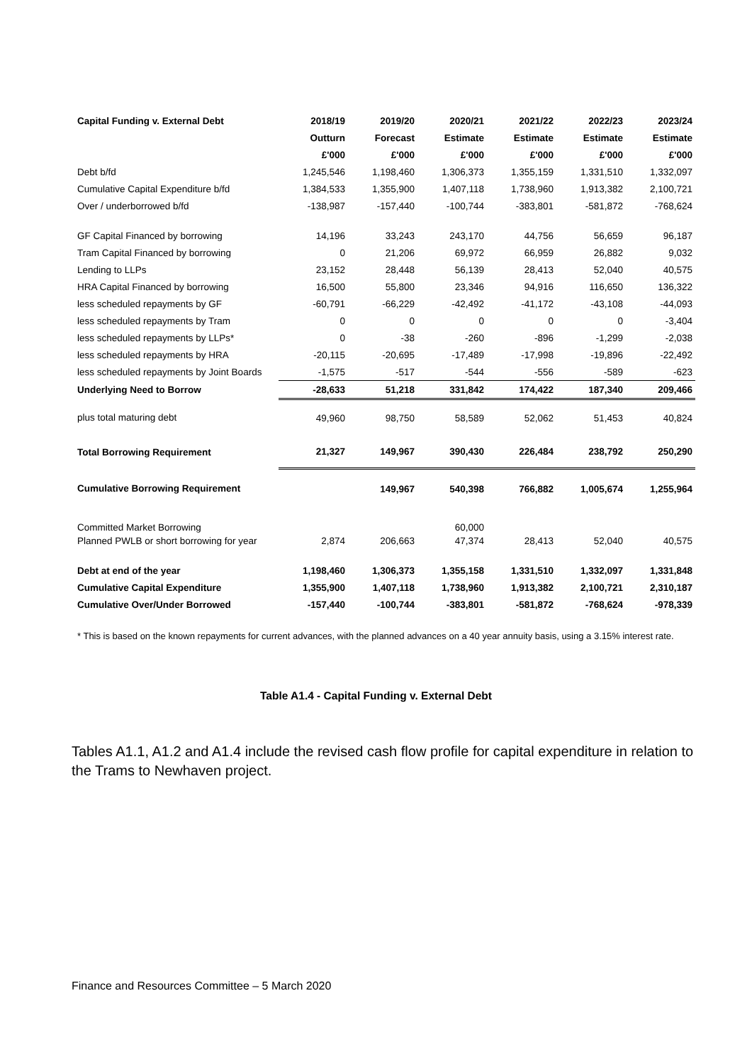| Capital Funding v. External Debt | 2018/19 | 2019/20 | 2020/21 | 2021/22 | 2022/23 | 2023/24 |
| | Outturn | Forecast | Estimate | Estimate | Estimate | Estimate |
| | £'000 | £'000 | £'000 | £'000 | £'000 | £'000 |
| Debt b/fd | 1,245,546 | 1,198,460 | 1,306,373 | 1,355,159 | 1,331,510 | 1,332,097 |
| Cumulative Capital Expenditure b/fd | 1,384,533 | 1,355,900 | 1,407,118 | 1,738,960 | 1,913,382 | 2,100,721 |
| Over / underborrowed b/fd | -138,987 | -157,440 | -100,744 | -383,801 | -581,872 | -768,624 |
| GF Capital Financed by borrowing | 14,196 | 33,243 | 243,170 | 44,756 | 56,659 | 96,187 |
| Tram Capital Financed by borrowing | 0 | 21,206 | 69,972 | 66,959 | 26,882 | 9,032 |
| Lending to LLPs | 23,152 | 28,448 | 56,139 | 28,413 | 52,040 | 40,575 |
| HRA Capital Financed by borrowing | 16,500 | 55,800 | 23,346 | 94,916 | 116,650 | 136,322 |
| less scheduled repayments by GF | -60,791 | -66,229 | -42,492 | -41,172 | -43,108 | -44,093 |
| less scheduled repayments by Tram | 0 | 0 | 0 | 0 | 0 | -3,404 |
| less scheduled repayments by LLPs* | 0 | -38 | -260 | -896 | -1,299 | -2,038 |
| less scheduled repayments by HRA | -20,115 | -20,695 | -17,489 | -17,998 | -19,896 | -22,492 |
| less scheduled repayments by Joint Boards | -1,575 | -517 | -544 | -556 | -589 | -623 |
| Underlying Need to Borrow | -28,633 | 51,218 | 331,842 | 174,422 | 187,340 | 209,466 |
| plus total maturing debt | 49,960 | 98,750 | 58,589 | 52,062 | 51,453 | 40,824 |
| Total Borrowing Requirement | 21,327 | 149,967 | 390,430 | 226,484 | 238,792 | 250,290 |
| Cumulative Borrowing Requirement | | 149,967 | 540,398 | 766,882 | 1,005,674 | 1,255,964 |
| Committed Market Borrowing | | | 60,000 | | | |
| Planned PWLB or short borrowing for year | 2,874 | 206,663 | 47,374 | 28,413 | 52,040 | 40,575 |
| Debt at end of the year | 1,198,460 | 1,306,373 | 1,355,158 | 1,331,510 | 1,332,097 | 1,331,848 |
| Cumulative Capital Expenditure | 1,355,900 | 1,407,118 | 1,738,960 | 1,913,382 | 2,100,721 | 2,310,187 |
| Cumulative Over/Under Borrowed | -157,440 | -100,744 | -383,801 | -581,872 | -768,624 | -978,339 |
* This is based on the known repayments for current advances, with the planned advances on a 40 year annuity basis, using a 3.15% interest rate.
Table A1.4 - Capital Funding v. External Debt
Tables A1.1, A1.2 and A1.4 include the revised cash flow profile for capital expenditure in relation to the Trams to Newhaven project.
Finance and Resources Committee – 5 March 2020